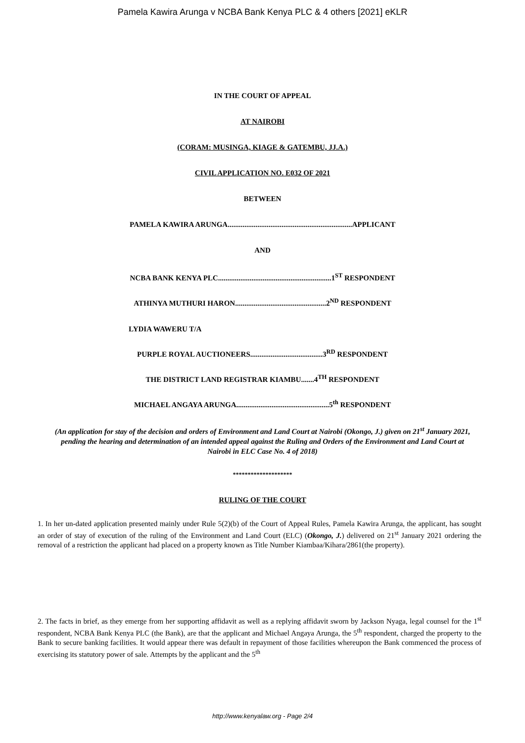Pamela Kawira Arunga v NCBA Bank Kenya PLC & 4 others [2021] eKLR
IN THE COURT OF APPEAL
AT NAIROBI
(CORAM: MUSINGA, KIAGE & GATEMBU, JJ.A.)
CIVIL APPLICATION NO. E032 OF 2021
BETWEEN
PAMELA KAWIRA ARUNGA...................................................................APPLICANT
AND
NCBA BANK KENYA PLC.............................................................1<sup>ST</sup> RESPONDENT
ATHINYA MUTHURI HARON.................................................2<sup>ND</sup> RESPONDENT
LYDIA WAWERU T/A
PURPLE ROYAL AUCTIONEERS.......................................3<sup>RD</sup> RESPONDENT
THE DISTRICT LAND REGISTRAR KIAMBU.......4<sup>TH</sup> RESPONDENT
MICHAEL ANGAYA ARUNGA..................................................5<sup>th</sup> RESPONDENT
(An application for stay of the decision and orders of Environment and Land Court at Nairobi (Okongo, J.) given on 21<sup>st</sup> January 2021, pending the hearing and determination of an intended appeal against the Ruling and Orders of the Environment and Land Court at Nairobi in ELC Case No. 4 of 2018)
********************
RULING OF THE COURT
1. In her un-dated application presented mainly under Rule 5(2)(b) of the Court of Appeal Rules, Pamela Kawira Arunga, the applicant, has sought an order of stay of execution of the ruling of the Environment and Land Court (ELC) (Okongo, J.) delivered on 21<sup>st</sup> January 2021 ordering the removal of a restriction the applicant had placed on a property known as Title Number Kiambaa/Kihara/2861(the property).
2. The facts in brief, as they emerge from her supporting affidavit as well as a replying affidavit sworn by Jackson Nyaga, legal counsel for the 1<sup>st</sup> respondent, NCBA Bank Kenya PLC (the Bank), are that the applicant and Michael Angaya Arunga, the 5<sup>th</sup> respondent, charged the property to the Bank to secure banking facilities. It would appear there was default in repayment of those facilities whereupon the Bank commenced the process of exercising its statutory power of sale. Attempts by the applicant and the 5<sup>th</sup>
http://www.kenyalaw.org - Page 2/4